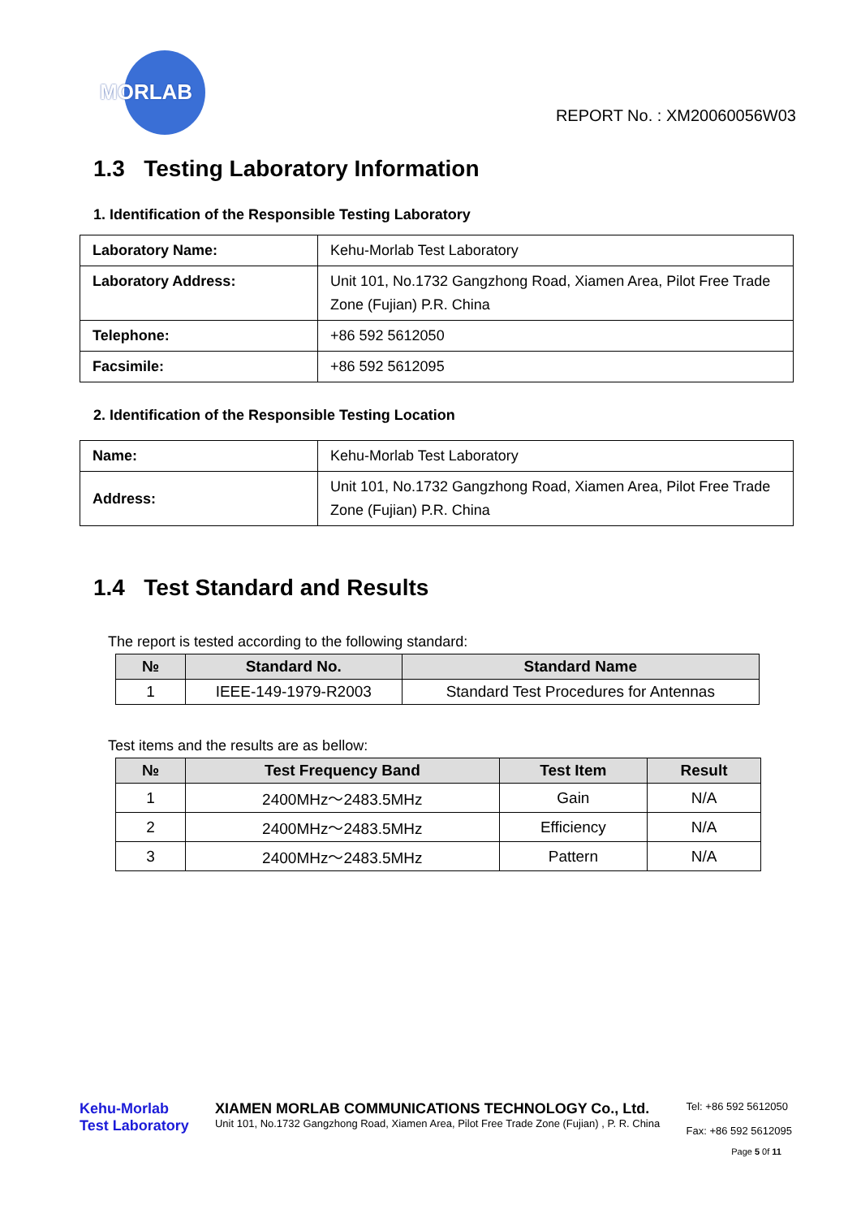MORLAB
REPORT No. : XM20060056W03
1.3 Testing Laboratory Information
1. Identification of the Responsible Testing Laboratory
| Laboratory Name: | Kehu-Morlab Test Laboratory |
| Laboratory Address: | Unit 101, No.1732 Gangzhong Road, Xiamen Area, Pilot Free Trade Zone (Fujian) P.R. China |
| Telephone: | +86 592 5612050 |
| Facsimile: | +86 592 5612095 |
2. Identification of the Responsible Testing Location
| Name: | Kehu-Morlab Test Laboratory |
| Address: | Unit 101, No.1732 Gangzhong Road, Xiamen Area, Pilot Free Trade Zone (Fujian) P.R. China |
1.4 Test Standard and Results
The report is tested according to the following standard:
| № | Standard No. | Standard Name |
| --- | --- | --- |
| 1 | IEEE-149-1979-R2003 | Standard Test Procedures for Antennas |
Test items and the results are as bellow:
| № | Test Frequency Band | Test Item | Result |
| --- | --- | --- | --- |
| 1 | 2400MHz～2483.5MHz | Gain | N/A |
| 2 | 2400MHz～2483.5MHz | Efficiency | N/A |
| 3 | 2400MHz～2483.5MHz | Pattern | N/A |
Kehu-Morlab
Test Laboratory
XIAMEN MORLAB COMMUNICATIONS TECHNOLOGY Co., Ltd.
Unit 101, No.1732 Gangzhong Road, Xiamen Area, Pilot Free Trade Zone (Fujian) , P. R. China
Tel: +86 592 5612050
Fax: +86 592 5612095
Page 5 0f 11